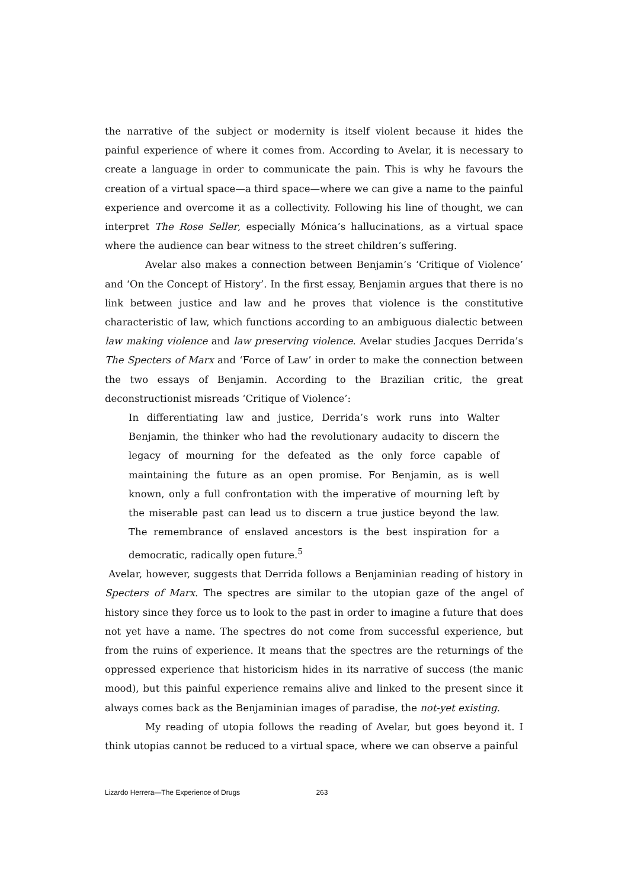the narrative of the subject or modernity is itself violent because it hides the painful experience of where it comes from. According to Avelar, it is necessary to create a language in order to communicate the pain. This is why he favours the creation of a virtual space—a third space—where we can give a name to the painful experience and overcome it as a collectivity. Following his line of thought, we can interpret The Rose Seller, especially Mónica’s hallucinations, as a virtual space where the audience can bear witness to the street children’s suffering.
Avelar also makes a connection between Benjamin’s ‘Critique of Violence’ and ‘On the Concept of History’. In the first essay, Benjamin argues that there is no link between justice and law and he proves that violence is the constitutive characteristic of law, which functions according to an ambiguous dialectic between law making violence and law preserving violence. Avelar studies Jacques Derrida’s The Specters of Marx and ‘Force of Law’ in order to make the connection between the two essays of Benjamin. According to the Brazilian critic, the great deconstructionist misreads ‘Critique of Violence’:
In differentiating law and justice, Derrida’s work runs into Walter Benjamin, the thinker who had the revolutionary audacity to discern the legacy of mourning for the defeated as the only force capable of maintaining the future as an open promise. For Benjamin, as is well known, only a full confrontation with the imperative of mourning left by the miserable past can lead us to discern a true justice beyond the law. The remembrance of enslaved ancestors is the best inspiration for a democratic, radically open future.<sup>5</sup>
Avelar, however, suggests that Derrida follows a Benjaminian reading of history in Specters of Marx. The spectres are similar to the utopian gaze of the angel of history since they force us to look to the past in order to imagine a future that does not yet have a name. The spectres do not come from successful experience, but from the ruins of experience. It means that the spectres are the returnings of the oppressed experience that historicism hides in its narrative of success (the manic mood), but this painful experience remains alive and linked to the present since it always comes back as the Benjaminian images of paradise, the not-yet existing.
My reading of utopia follows the reading of Avelar, but goes beyond it. I think utopias cannot be reduced to a virtual space, where we can observe a painful
Lizardo Herrera—The Experience of Drugs 263